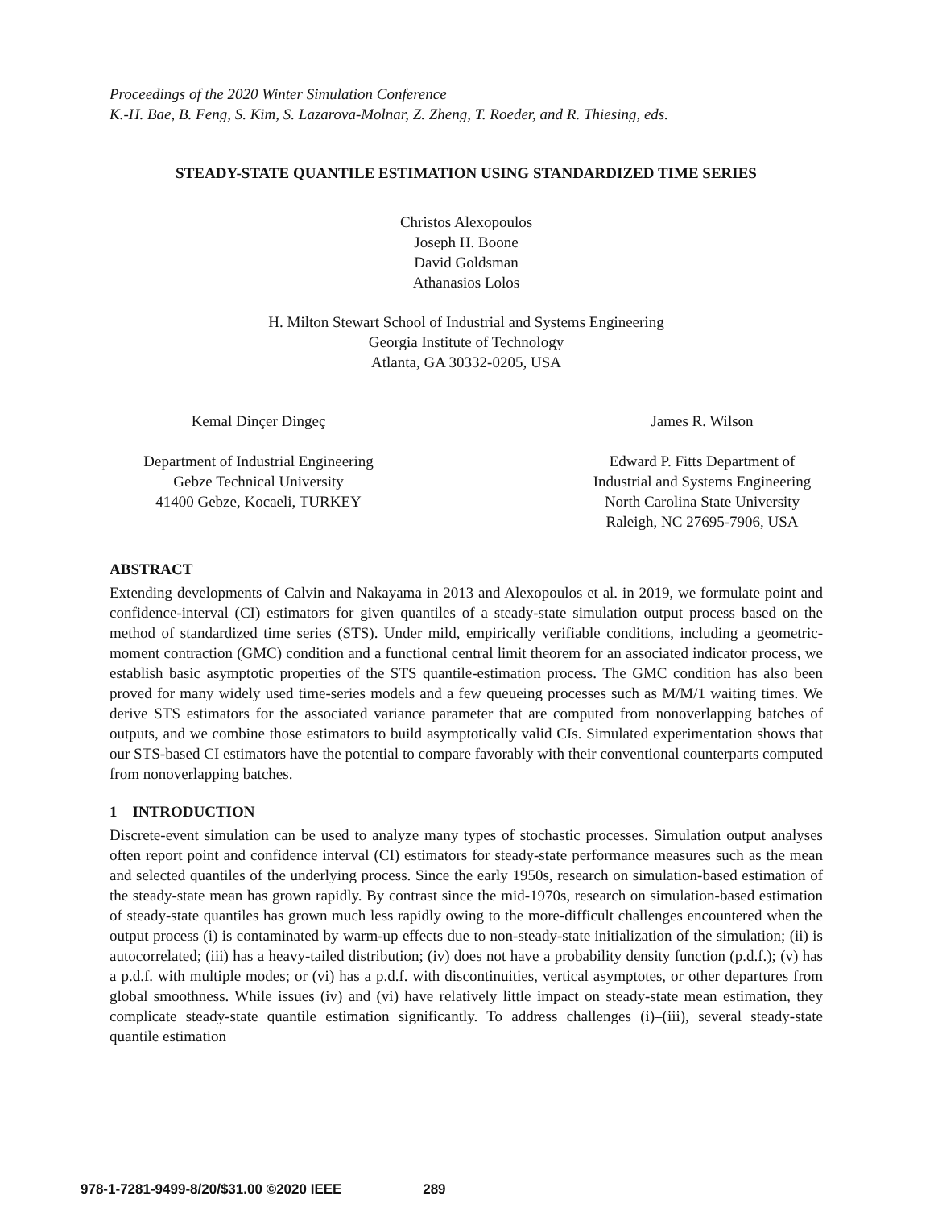Proceedings of the 2020 Winter Simulation Conference
K.-H. Bae, B. Feng, S. Kim, S. Lazarova-Molnar, Z. Zheng, T. Roeder, and R. Thiesing, eds.
STEADY-STATE QUANTILE ESTIMATION USING STANDARDIZED TIME SERIES
Christos Alexopoulos
Joseph H. Boone
David Goldsman
Athanasios Lolos
H. Milton Stewart School of Industrial and Systems Engineering
Georgia Institute of Technology
Atlanta, GA 30332-0205, USA
Kemal Dinçer Dingeç
Department of Industrial Engineering
Gebze Technical University
41400 Gebze, Kocaeli, TURKEY
James R. Wilson
Edward P. Fitts Department of
Industrial and Systems Engineering
North Carolina State University
Raleigh, NC 27695-7906, USA
ABSTRACT
Extending developments of Calvin and Nakayama in 2013 and Alexopoulos et al. in 2019, we formulate point and confidence-interval (CI) estimators for given quantiles of a steady-state simulation output process based on the method of standardized time series (STS). Under mild, empirically verifiable conditions, including a geometric-moment contraction (GMC) condition and a functional central limit theorem for an associated indicator process, we establish basic asymptotic properties of the STS quantile-estimation process. The GMC condition has also been proved for many widely used time-series models and a few queueing processes such as M/M/1 waiting times. We derive STS estimators for the associated variance parameter that are computed from nonoverlapping batches of outputs, and we combine those estimators to build asymptotically valid CIs. Simulated experimentation shows that our STS-based CI estimators have the potential to compare favorably with their conventional counterparts computed from nonoverlapping batches.
1 INTRODUCTION
Discrete-event simulation can be used to analyze many types of stochastic processes. Simulation output analyses often report point and confidence interval (CI) estimators for steady-state performance measures such as the mean and selected quantiles of the underlying process. Since the early 1950s, research on simulation-based estimation of the steady-state mean has grown rapidly. By contrast since the mid-1970s, research on simulation-based estimation of steady-state quantiles has grown much less rapidly owing to the more-difficult challenges encountered when the output process (i) is contaminated by warm-up effects due to non-steady-state initialization of the simulation; (ii) is autocorrelated; (iii) has a heavy-tailed distribution; (iv) does not have a probability density function (p.d.f.); (v) has a p.d.f. with multiple modes; or (vi) has a p.d.f. with discontinuities, vertical asymptotes, or other departures from global smoothness. While issues (iv) and (vi) have relatively little impact on steady-state mean estimation, they complicate steady-state quantile estimation significantly. To address challenges (i)–(iii), several steady-state quantile estimation
978-1-7281-9499-8/20/$31.00 ©2020 IEEE 289